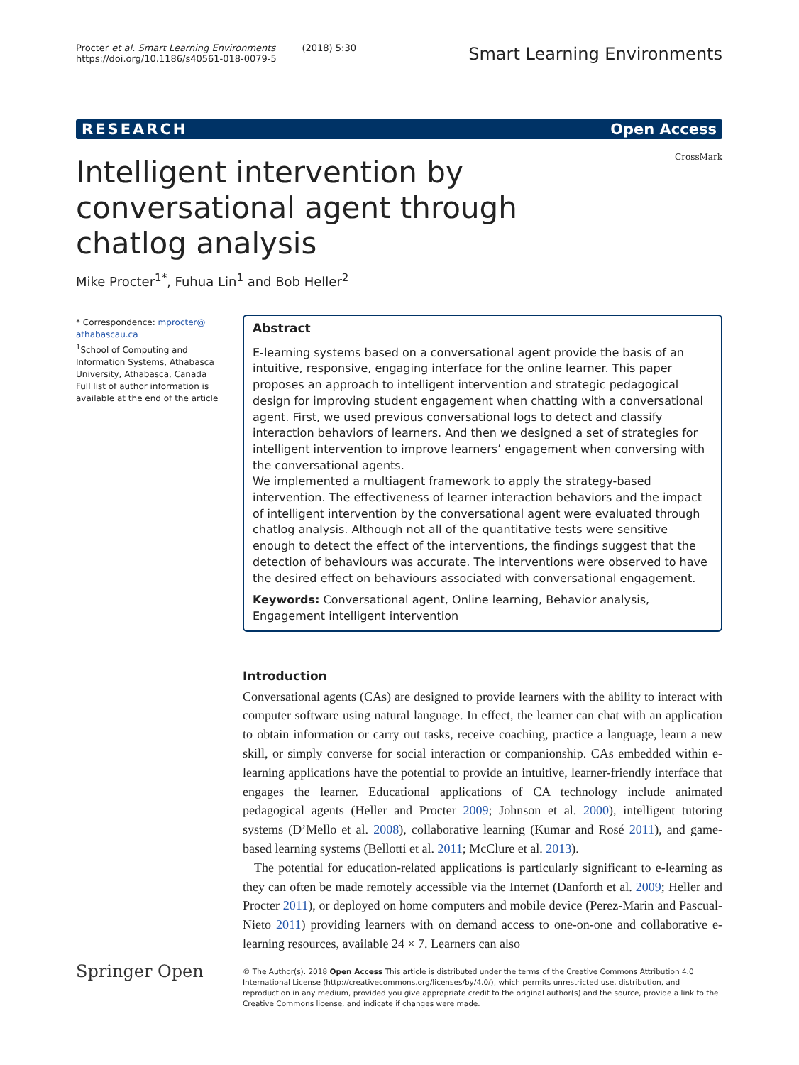Procter et al. Smart Learning Environments (2018) 5:30
https://doi.org/10.1186/s40561-018-0079-5
Smart Learning Environments
RESEARCH Open Access
CrossMark
Intelligent intervention by conversational agent through chatlog analysis
Mike Procter<sup>1*</sup>, Fuhua Lin<sup>1</sup> and Bob Heller<sup>2</sup>
* Correspondence: mprocter@ athabascau.ca
<sup>1</sup> School of Computing and Information Systems, Athabasca University, Athabasca, Canada
Full list of author information is available at the end of the article
Abstract
E-learning systems based on a conversational agent provide the basis of an intuitive, responsive, engaging interface for the online learner. This paper proposes an approach to intelligent intervention and strategic pedagogical design for improving student engagement when chatting with a conversational agent. First, we used previous conversational logs to detect and classify interaction behaviors of learners. And then we designed a set of strategies for intelligent intervention to improve learners’ engagement when conversing with the conversational agents.
We implemented a multiagent framework to apply the strategy-based intervention. The effectiveness of learner interaction behaviors and the impact of intelligent intervention by the conversational agent were evaluated through chatlog analysis. Although not all of the quantitative tests were sensitive enough to detect the effect of the interventions, the findings suggest that the detection of behaviours was accurate. The interventions were observed to have the desired effect on behaviours associated with conversational engagement.
Keywords: Conversational agent, Online learning, Behavior analysis, Engagement intelligent intervention
Introduction
Conversational agents (CAs) are designed to provide learners with the ability to interact with computer software using natural language. In effect, the learner can chat with an application to obtain information or carry out tasks, receive coaching, practice a language, learn a new skill, or simply converse for social interaction or companionship. CAs embedded within e-learning applications have the potential to provide an intuitive, learner-friendly interface that engages the learner. Educational applications of CA technology include animated pedagogical agents (Heller and Procter 2009; Johnson et al. 2000), intelligent tutoring systems (D’Mello et al. 2008), collaborative learning (Kumar and Rosé 2011), and game-based learning systems (Bellotti et al. 2011; McClure et al. 2013).
The potential for education-related applications is particularly significant to e-learning as they can often be made remotely accessible via the Internet (Danforth et al. 2009; Heller and Procter 2011), or deployed on home computers and mobile device (Perez-Marin and Pascual-Nieto 2011) providing learners with on demand access to one-on-one and collaborative e-learning resources, available 24 × 7. Learners can also
Springer Open
© The Author(s). 2018 Open Access This article is distributed under the terms of the Creative Commons Attribution 4.0 International License (http://creativecommons.org/licenses/by/4.0/), which permits unrestricted use, distribution, and reproduction in any medium, provided you give appropriate credit to the original author(s) and the source, provide a link to the Creative Commons license, and indicate if changes were made.